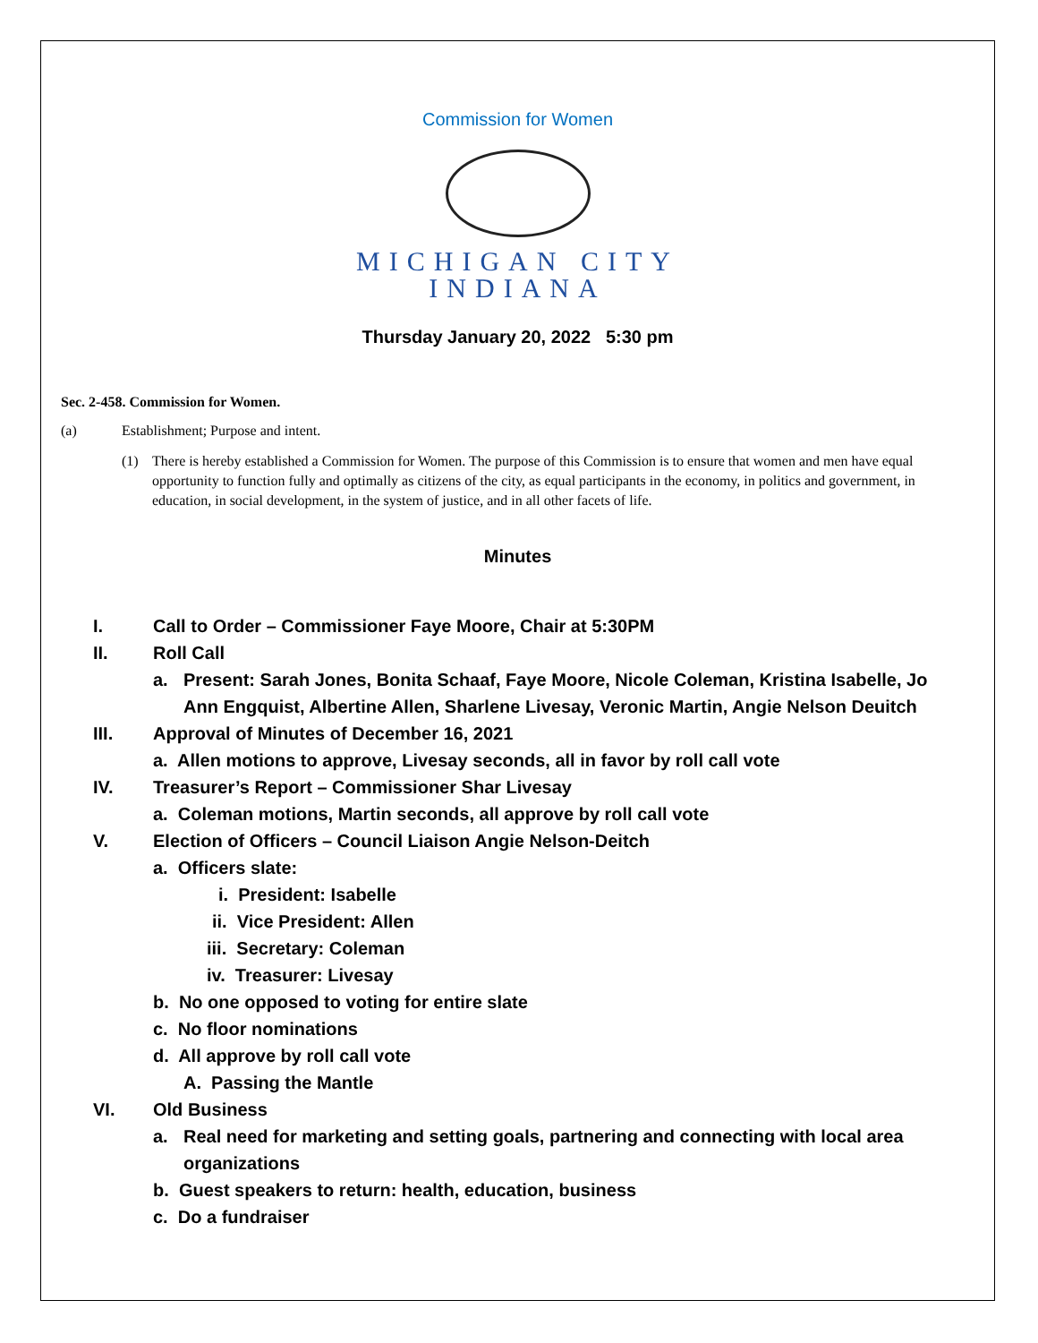Commission for Women
MICHIGAN CITY
INDIANA
Thursday January 20, 2022 5:30 pm
Sec. 2-458. Commission for Women.
(a) Establishment; Purpose and intent.
(1) There is hereby established a Commission for Women. The purpose of this Commission is to ensure that women and men have equal opportunity to function fully and optimally as citizens of the city, as equal participants in the economy, in politics and government, in education, in social development, in the system of justice, and in all other facets of life.
Minutes
I. Call to Order – Commissioner Faye Moore, Chair at 5:30PM
II. Roll Call
a. Present: Sarah Jones, Bonita Schaaf, Faye Moore, Nicole Coleman, Kristina Isabelle, Jo Ann Engquist, Albertine Allen, Sharlene Livesay, Veronic Martin, Angie Nelson Deuitch
III. Approval of Minutes of December 16, 2021
a. Allen motions to approve, Livesay seconds, all in favor by roll call vote
IV. Treasurer’s Report – Commissioner Shar Livesay
a. Coleman motions, Martin seconds, all approve by roll call vote
V. Election of Officers – Council Liaison Angie Nelson-Deitch
a. Officers slate:
i. President: Isabelle
ii. Vice President: Allen
iii. Secretary: Coleman
iv. Treasurer: Livesay
b. No one opposed to voting for entire slate
c. No floor nominations
d. All approve by roll call vote
A. Passing the Mantle
VI. Old Business
a. Real need for marketing and setting goals, partnering and connecting with local area organizations
b. Guest speakers to return: health, education, business
c. Do a fundraiser